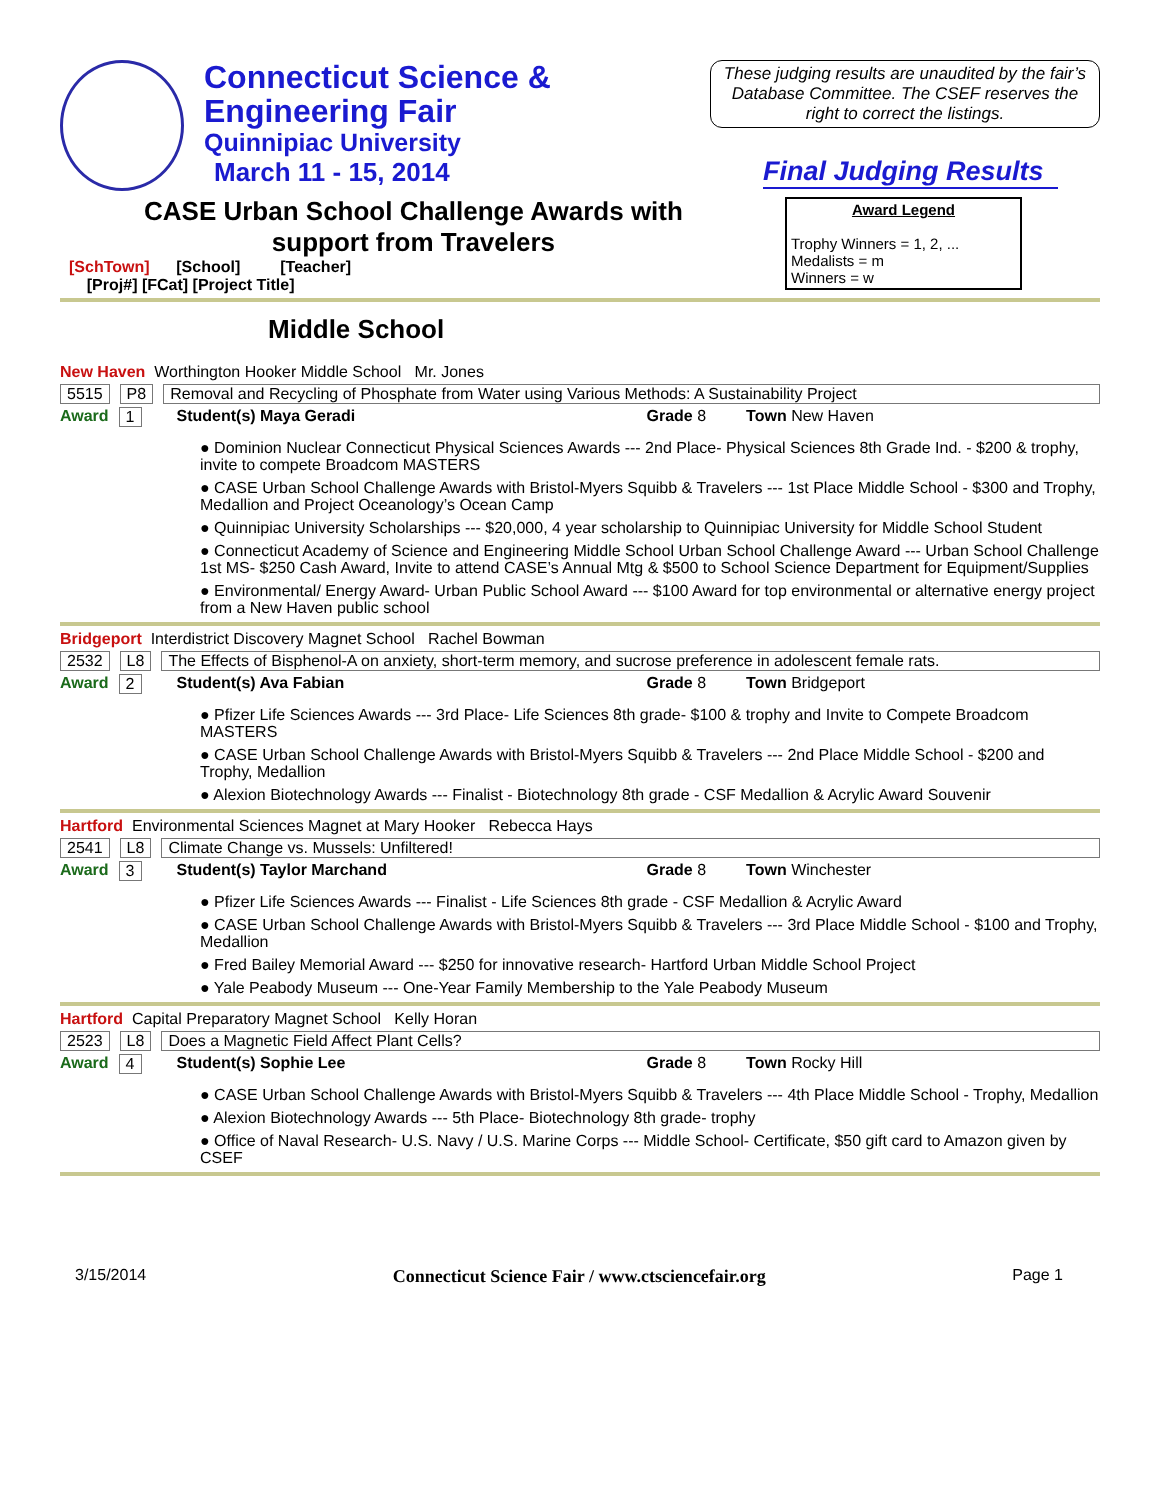Connecticut Science &
Engineering Fair
Quinnipiac University
March 11 - 15, 2014
CASE Urban School Challenge Awards with
support from Travelers
[SchTown] [School] [Teacher]
[Proj#] [FCat] [Project Title]
These judging results are unaudited by the fair’s Database Committee. The CSEF reserves the right to correct the listings.
Final Judging Results
Award Legend
Trophy Winners = 1, 2, ...
Medalists = m
Winners = w
Middle School
New Haven Worthington Hooker Middle School Mr. Jones
5515 P8 Removal and Recycling of Phosphate from Water using Various Methods: A Sustainability Project
Award 1 Student(s) Maya Geradi Grade 8 Town New Haven
● Dominion Nuclear Connecticut Physical Sciences Awards --- 2nd Place- Physical Sciences 8th Grade Ind. - $200 & trophy, invite to compete Broadcom MASTERS
● CASE Urban School Challenge Awards with Bristol-Myers Squibb & Travelers --- 1st Place Middle School - $300 and Trophy, Medallion and Project Oceanology’s Ocean Camp
● Quinnipiac University Scholarships --- $20,000, 4 year scholarship to Quinnipiac University for Middle School Student
● Connecticut Academy of Science and Engineering Middle School Urban School Challenge Award --- Urban School Challenge 1st MS- $250 Cash Award, Invite to attend CASE’s Annual Mtg & $500 to School Science Department for Equipment/Supplies
● Environmental/ Energy Award- Urban Public School Award --- $100 Award for top environmental or alternative energy project from a New Haven public school
Bridgeport Interdistrict Discovery Magnet School Rachel Bowman
2532 L8 The Effects of Bisphenol-A on anxiety, short-term memory, and sucrose preference in adolescent female rats.
Award 2 Student(s) Ava Fabian Grade 8 Town Bridgeport
● Pfizer Life Sciences Awards --- 3rd Place- Life Sciences 8th grade- $100 & trophy and Invite to Compete Broadcom MASTERS
● CASE Urban School Challenge Awards with Bristol-Myers Squibb & Travelers --- 2nd Place Middle School - $200 and Trophy, Medallion
● Alexion Biotechnology Awards --- Finalist - Biotechnology 8th grade - CSF Medallion & Acrylic Award Souvenir
Hartford Environmental Sciences Magnet at Mary Hooker Rebecca Hays
2541 L8 Climate Change vs. Mussels: Unfiltered!
Award 3 Student(s) Taylor Marchand Grade 8 Town Winchester
● Pfizer Life Sciences Awards --- Finalist - Life Sciences 8th grade - CSF Medallion & Acrylic Award
● CASE Urban School Challenge Awards with Bristol-Myers Squibb & Travelers --- 3rd Place Middle School - $100 and Trophy, Medallion
● Fred Bailey Memorial Award --- $250 for innovative research- Hartford Urban Middle School Project
● Yale Peabody Museum --- One-Year Family Membership to the Yale Peabody Museum
Hartford Capital Preparatory Magnet School Kelly Horan
2523 L8 Does a Magnetic Field Affect Plant Cells?
Award 4 Student(s) Sophie Lee Grade 8 Town Rocky Hill
● CASE Urban School Challenge Awards with Bristol-Myers Squibb & Travelers --- 4th Place Middle School - Trophy, Medallion
● Alexion Biotechnology Awards --- 5th Place- Biotechnology 8th grade- trophy
● Office of Naval Research- U.S. Navy / U.S. Marine Corps --- Middle School- Certificate, $50 gift card to Amazon given by CSEF
3/15/2014 Connecticut Science Fair / www.ctsciencefair.org Page 1